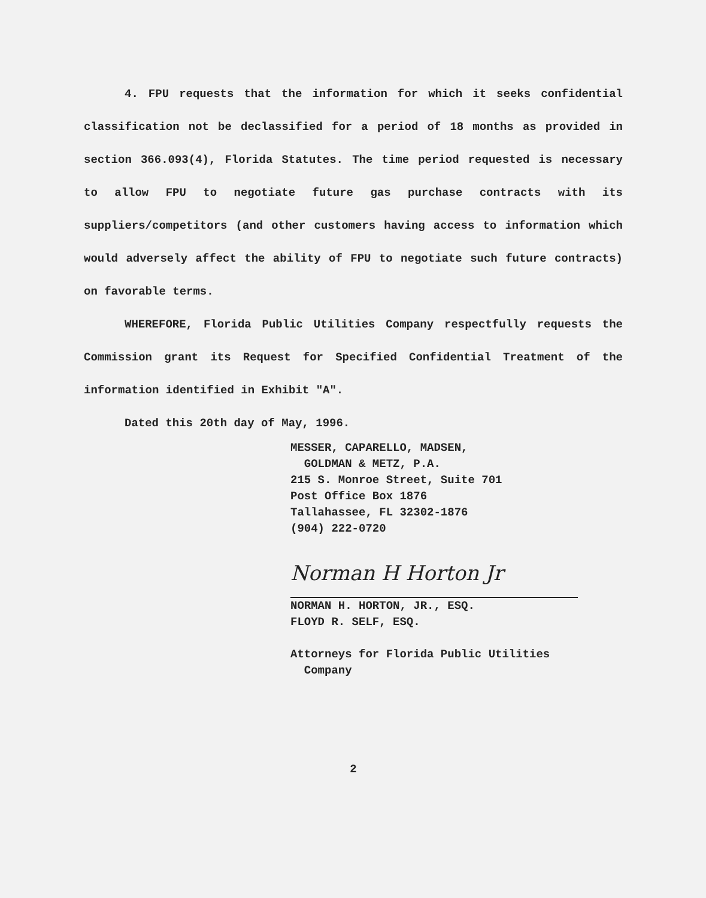4. FPU requests that the information for which it seeks confidential classification not be declassified for a period of 18 months as provided in section 366.093(4), Florida Statutes. The time period requested is necessary to allow FPU to negotiate future gas purchase contracts with its suppliers/competitors (and other customers having access to information which would adversely affect the ability of FPU to negotiate such future contracts) on favorable terms.
WHEREFORE, Florida Public Utilities Company respectfully requests the Commission grant its Request for Specified Confidential Treatment of the information identified in Exhibit "A".
Dated this 20th day of May, 1996.
MESSER, CAPARELLO, MADSEN,
GOLDMAN & METZ, P.A.
215 S. Monroe Street, Suite 701
Post Office Box 1876
Tallahassee, FL 32302-1876
(904) 222-0720
Norman H Horton Jr
NORMAN H. HORTON, JR., ESQ.
FLOYD R. SELF, ESQ.
Attorneys for Florida Public Utilities
Company
2